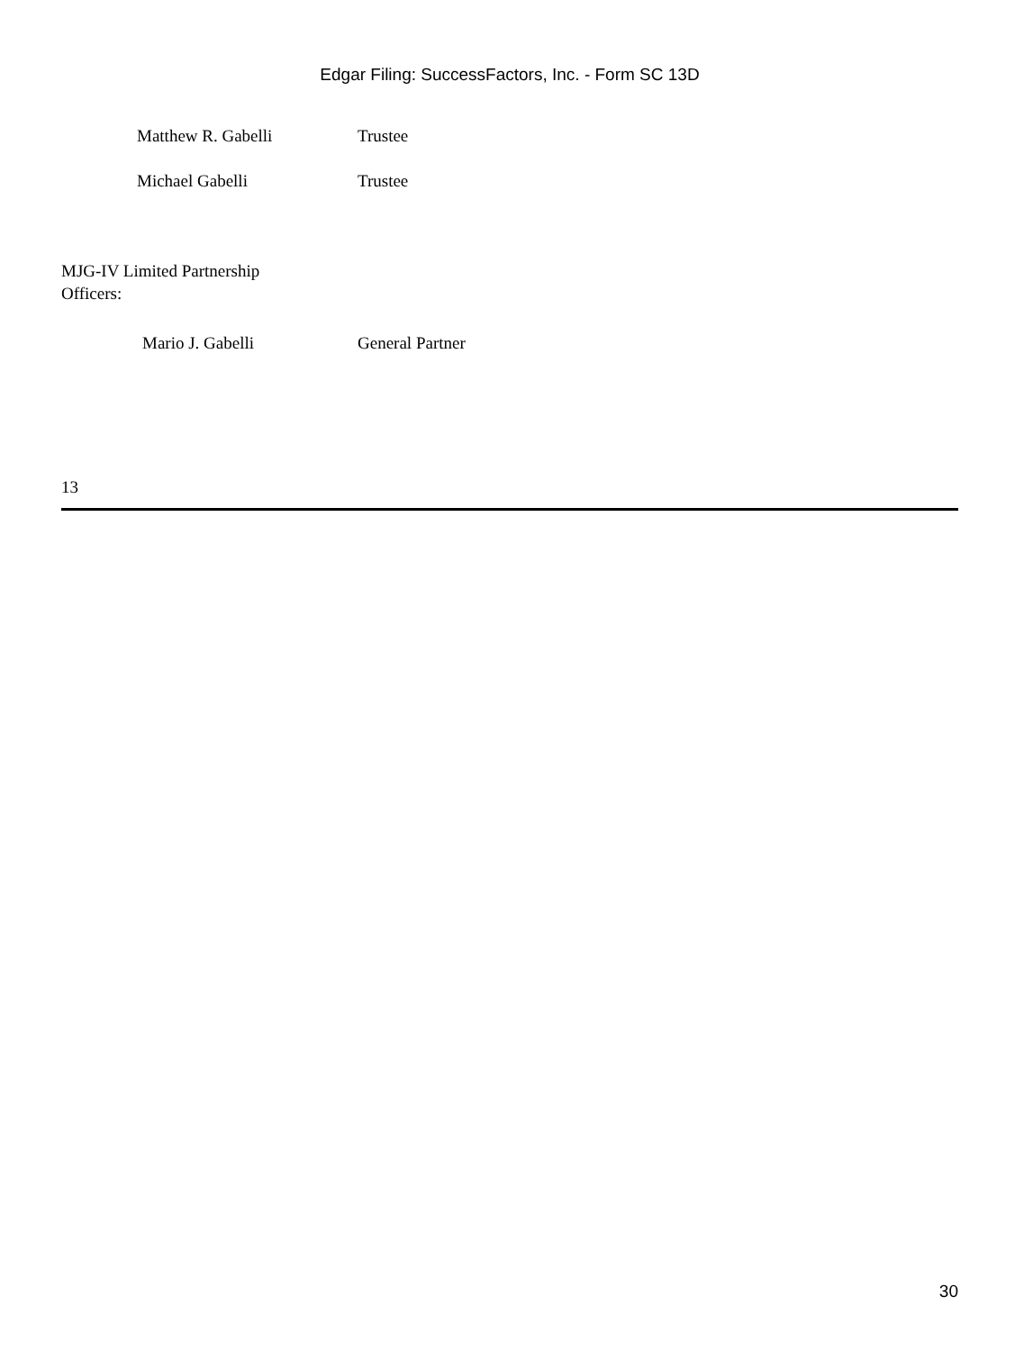Edgar Filing: SuccessFactors, Inc. - Form SC 13D
| Matthew R. Gabelli | Trustee |
| Michael Gabelli | Trustee |
MJG-IV Limited Partnership
Officers:
| Mario J. Gabelli | General Partner |
13
30